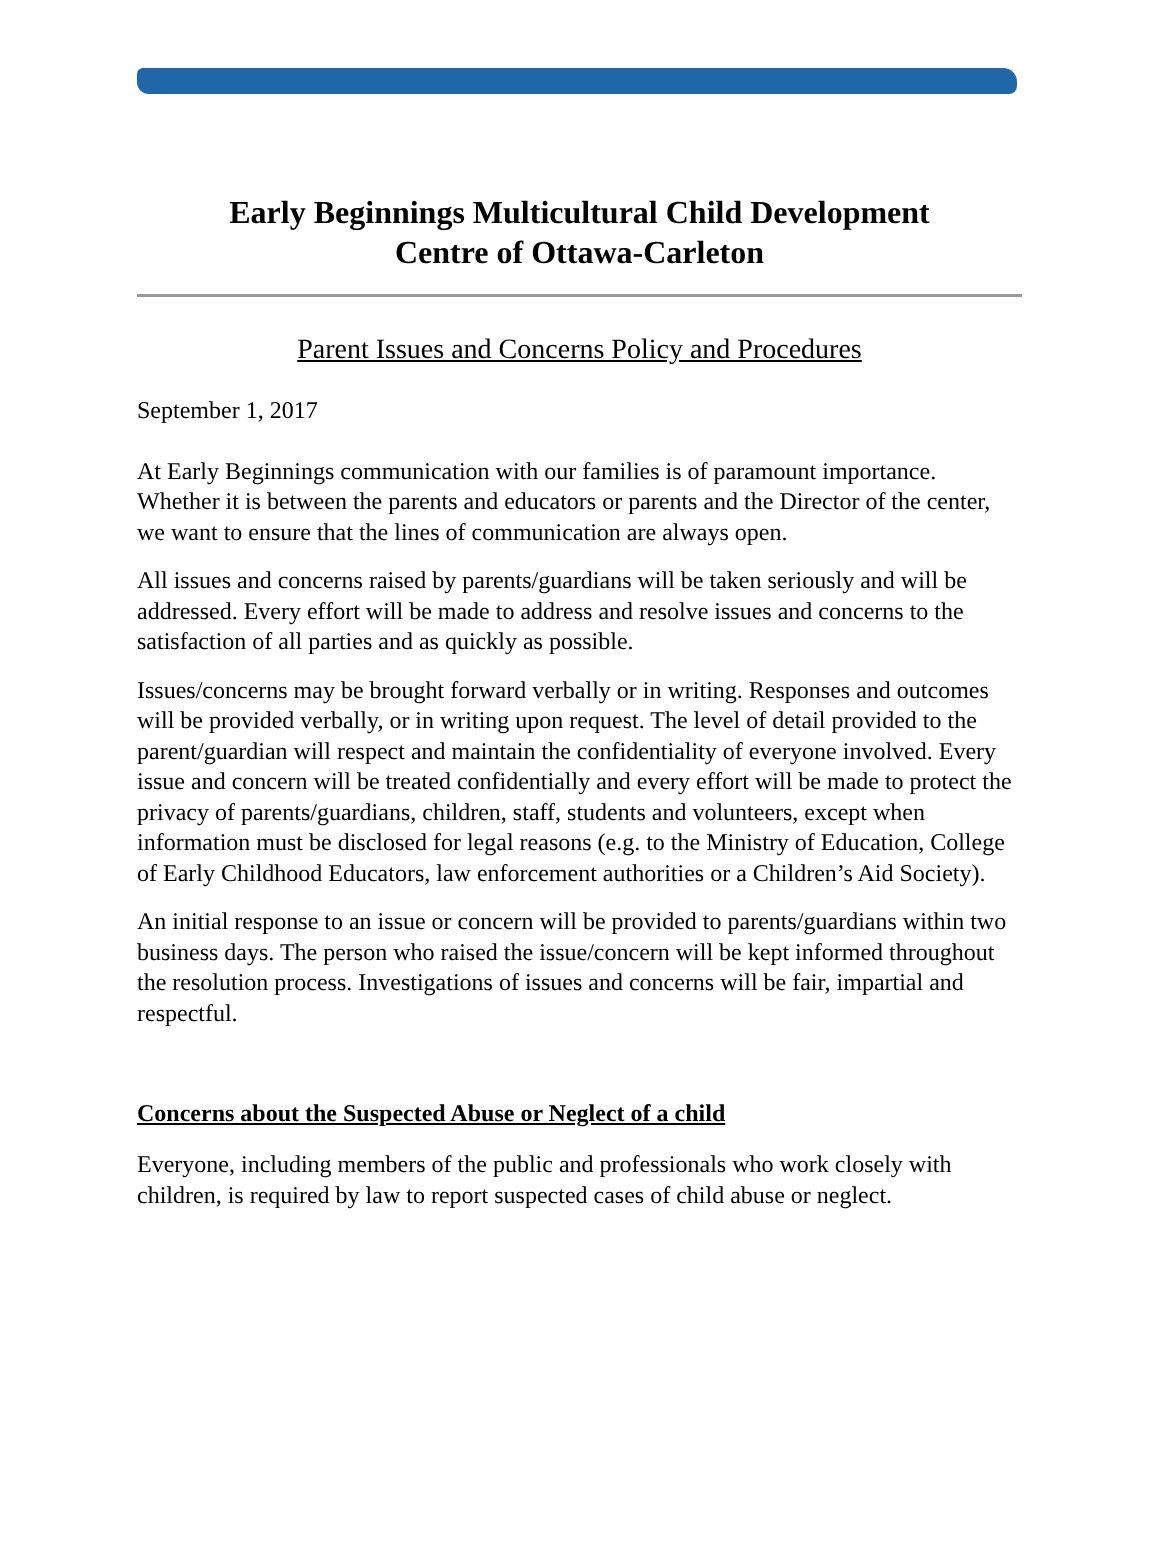Early Beginnings Multicultural Child Development
Centre of Ottawa-Carleton
Parent Issues and Concerns Policy and Procedures
September 1, 2017
At Early Beginnings communication with our families is of paramount importance. Whether it is between the parents and educators or parents and the Director of the center, we want to ensure that the lines of communication are always open.
All issues and concerns raised by parents/guardians will be taken seriously and will be addressed. Every effort will be made to address and resolve issues and concerns to the satisfaction of all parties and as quickly as possible.
Issues/concerns may be brought forward verbally or in writing. Responses and outcomes will be provided verbally, or in writing upon request. The level of detail provided to the parent/guardian will respect and maintain the confidentiality of everyone involved. Every issue and concern will be treated confidentially and every effort will be made to protect the privacy of parents/guardians, children, staff, students and volunteers, except when information must be disclosed for legal reasons (e.g. to the Ministry of Education, College of Early Childhood Educators, law enforcement authorities or a Children’s Aid Society).
An initial response to an issue or concern will be provided to parents/guardians within two business days. The person who raised the issue/concern will be kept informed throughout the resolution process. Investigations of issues and concerns will be fair, impartial and respectful.
Concerns about the Suspected Abuse or Neglect of a child
Everyone, including members of the public and professionals who work closely with children, is required by law to report suspected cases of child abuse or neglect.